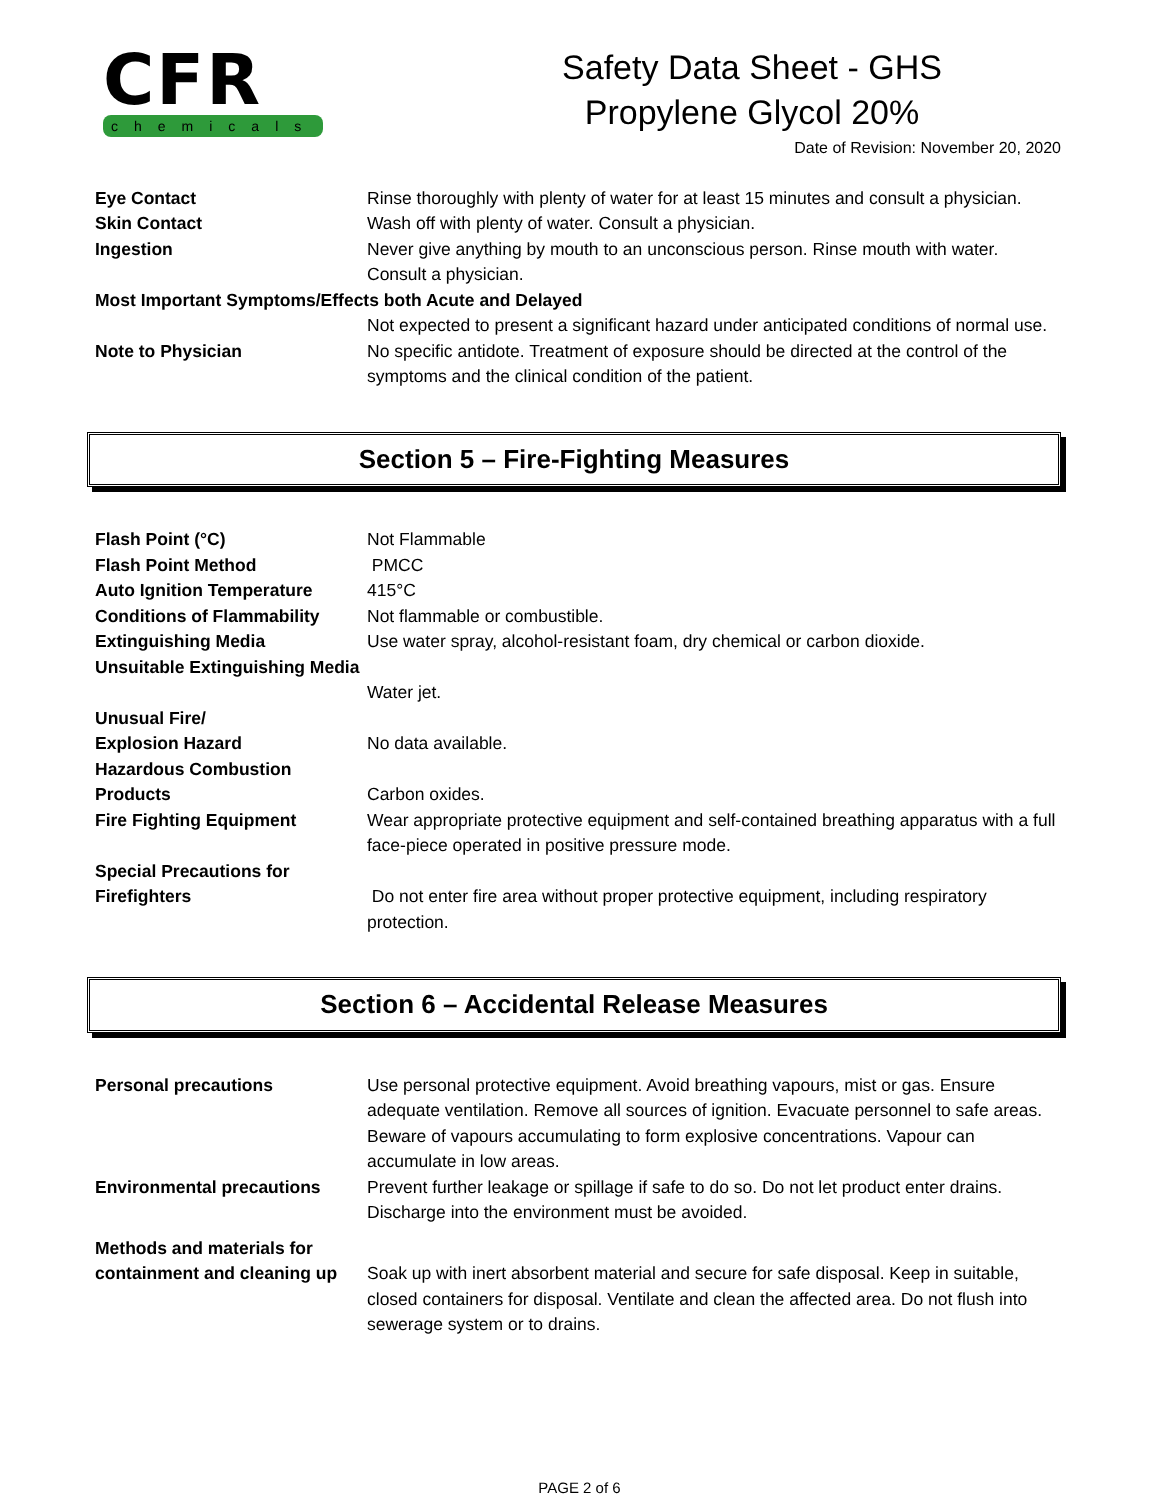CFR
chemicals
Safety Data Sheet - GHS
Propylene Glycol 20%
Date of Revision: November 20, 2020
Eye Contact Rinse thoroughly with plenty of water for at least 15 minutes and consult a physician.
Skin Contact Wash off with plenty of water. Consult a physician.
Ingestion Never give anything by mouth to an unconscious person. Rinse mouth with water. Consult a physician.
Most Important Symptoms/Effects both Acute and Delayed
Not expected to present a significant hazard under anticipated conditions of normal use.
Note to Physician No specific antidote. Treatment of exposure should be directed at the control of the symptoms and the clinical condition of the patient.
Section 5 – Fire-Fighting Measures
Flash Point (°C) Not Flammable
Flash Point Method PMCC
Auto Ignition Temperature 415°C
Conditions of Flammability
Not flammable or combustible.
Extinguishing Media Use water spray, alcohol-resistant foam, dry chemical or carbon dioxide.
Unsuitable Extinguishing Media
Water jet.
Unusual Fire/
Explosion Hazard
No data available.
Hazardous Combustion Products
Carbon oxides.
Fire Fighting Equipment Wear appropriate protective equipment and self-contained breathing apparatus with a full face-piece operated in positive pressure mode.
Special Precautions for Firefighters
Do not enter fire area without proper protective equipment, including respiratory protection.
Section 6 – Accidental Release Measures
Personal precautions Use personal protective equipment. Avoid breathing vapours, mist or gas. Ensure adequate ventilation. Remove all sources of ignition. Evacuate personnel to safe areas. Beware of vapours accumulating to form explosive concentrations. Vapour can accumulate in low areas.
Environmental precautions Prevent further leakage or spillage if safe to do so. Do not let product enter drains. Discharge into the environment must be avoided.
Methods and materials for containment and cleaning up
Soak up with inert absorbent material and secure for safe disposal. Keep in suitable, closed containers for disposal. Ventilate and clean the affected area. Do not flush into sewerage system or to drains.
PAGE 2 of 6